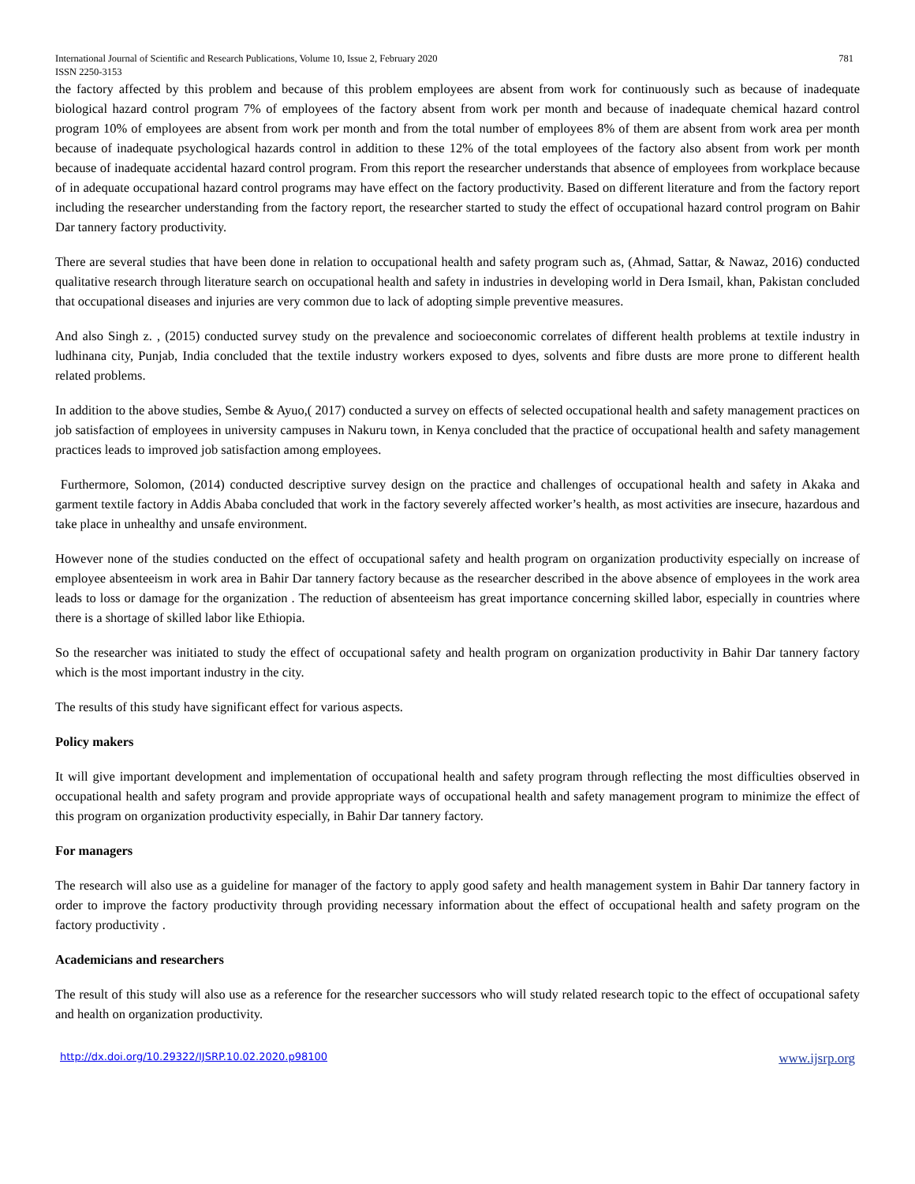International Journal of Scientific and Research Publications, Volume 10, Issue 2, February 2020
ISSN 2250-3153
781
the factory affected by this problem and because of this problem employees are absent from work for continuously such as because of inadequate biological hazard control program 7% of employees of the factory absent from work per month and because of inadequate chemical hazard control program 10% of employees are absent from work per month and from the total number of employees 8% of them are absent from work area per month because of inadequate psychological hazards control in addition to these 12% of the total employees of the factory also absent from work per month because of inadequate accidental hazard control program. From this report the researcher understands that absence of employees from workplace because of in adequate occupational hazard control programs may have effect on the factory productivity. Based on different literature and from the factory report including the researcher understanding from the factory report, the researcher started to study the effect of occupational hazard control program on Bahir Dar tannery factory productivity.
There are several studies that have been done in relation to occupational health and safety program such as, (Ahmad, Sattar, & Nawaz, 2016) conducted qualitative research through literature search on occupational health and safety in industries in developing world in Dera Ismail, khan, Pakistan concluded that occupational diseases and injuries are very common due to lack of adopting simple preventive measures.
And also Singh z. , (2015) conducted survey study on the prevalence and socioeconomic correlates of different health problems at textile industry in ludhinana city, Punjab, India concluded that the textile industry workers exposed to dyes, solvents and fibre dusts are more prone to different health related problems.
In addition to the above studies, Sembe & Ayuo,( 2017) conducted a survey on effects of selected occupational health and safety management practices on job satisfaction of employees in university campuses in Nakuru town, in Kenya concluded that the practice of occupational health and safety management practices leads to improved job satisfaction among employees.
Furthermore, Solomon, (2014) conducted descriptive survey design on the practice and challenges of occupational health and safety in Akaka and garment textile factory in Addis Ababa concluded that work in the factory severely affected worker’s health, as most activities are insecure, hazardous and take place in unhealthy and unsafe environment.
However none of the studies conducted on the effect of occupational safety and health program on organization productivity especially on increase of employee absenteeism in work area in Bahir Dar tannery factory because as the researcher described in the above absence of employees in the work area leads to loss or damage for the organization . The reduction of absenteeism has great importance concerning skilled labor, especially in countries where there is a shortage of skilled labor like Ethiopia.
So the researcher was initiated to study the effect of occupational safety and health program on organization productivity in Bahir Dar tannery factory which is the most important industry in the city.
The results of this study have significant effect for various aspects.
Policy makers
It will give important development and implementation of occupational health and safety program through reflecting the most difficulties observed in occupational health and safety program and provide appropriate ways of occupational health and safety management program to minimize the effect of this program on organization productivity especially, in Bahir Dar tannery factory.
For managers
The research will also use as a guideline for manager of the factory to apply good safety and health management system in Bahir Dar tannery factory in order to improve the factory productivity through providing necessary information about the effect of occupational health and safety program on the factory productivity .
Academicians and researchers
The result of this study will also use as a reference for the researcher successors who will study related research topic to the effect of occupational safety and health on organization productivity.
http://dx.doi.org/10.29322/IJSRP.10.02.2020.p98100 www.ijsrp.org